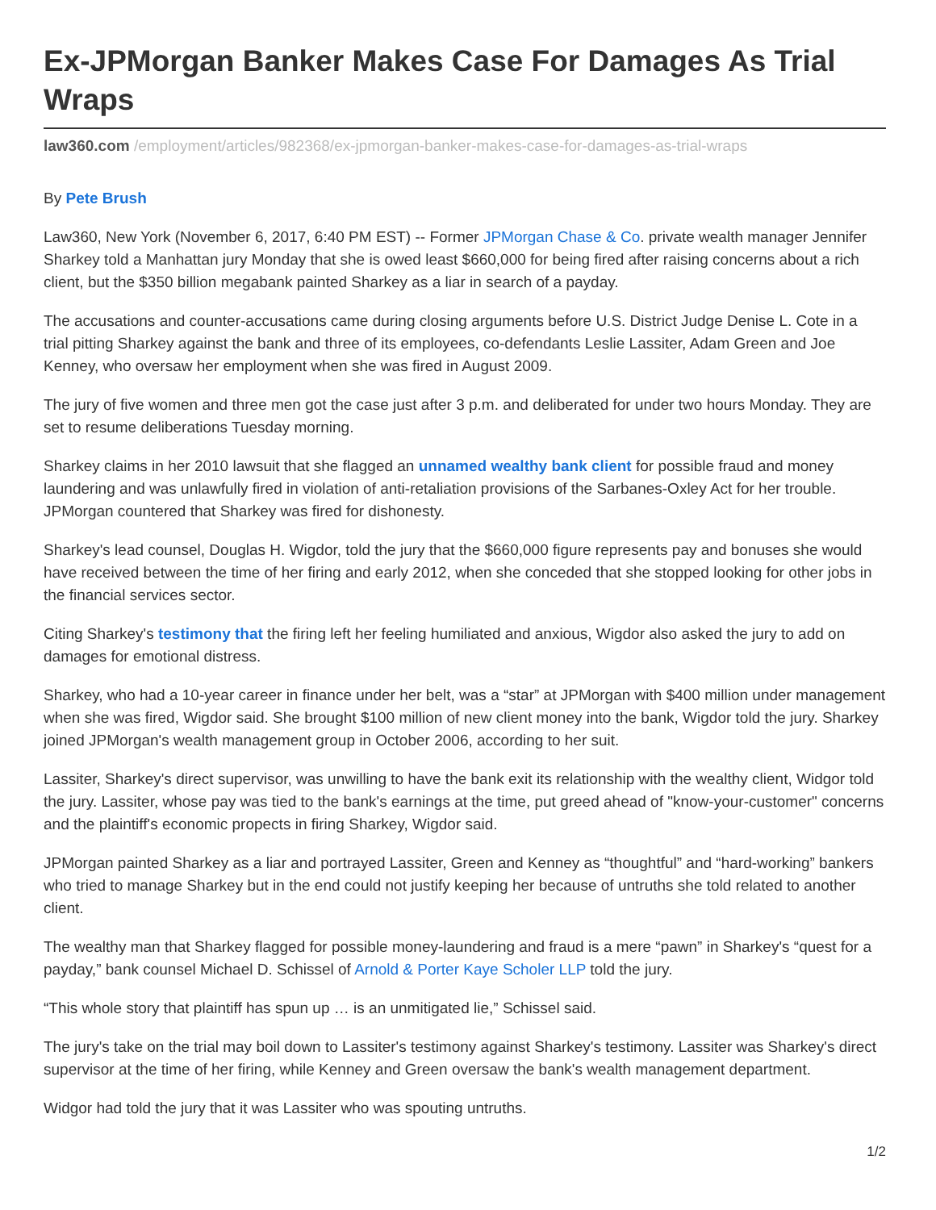Ex-JPMorgan Banker Makes Case For Damages As Trial Wraps
law360.com /employment/articles/982368/ex-jpmorgan-banker-makes-case-for-damages-as-trial-wraps
By Pete Brush
Law360, New York (November 6, 2017, 6:40 PM EST) -- Former JPMorgan Chase & Co. private wealth manager Jennifer Sharkey told a Manhattan jury Monday that she is owed least $660,000 for being fired after raising concerns about a rich client, but the $350 billion megabank painted Sharkey as a liar in search of a payday.
The accusations and counter-accusations came during closing arguments before U.S. District Judge Denise L. Cote in a trial pitting Sharkey against the bank and three of its employees, co-defendants Leslie Lassiter, Adam Green and Joe Kenney, who oversaw her employment when she was fired in August 2009.
The jury of five women and three men got the case just after 3 p.m. and deliberated for under two hours Monday. They are set to resume deliberations Tuesday morning.
Sharkey claims in her 2010 lawsuit that she flagged an unnamed wealthy bank client for possible fraud and money laundering and was unlawfully fired in violation of anti-retaliation provisions of the Sarbanes-Oxley Act for her trouble. JPMorgan countered that Sharkey was fired for dishonesty.
Sharkey's lead counsel, Douglas H. Wigdor, told the jury that the $660,000 figure represents pay and bonuses she would have received between the time of her firing and early 2012, when she conceded that she stopped looking for other jobs in the financial services sector.
Citing Sharkey's testimony that the firing left her feeling humiliated and anxious, Wigdor also asked the jury to add on damages for emotional distress.
Sharkey, who had a 10-year career in finance under her belt, was a “star” at JPMorgan with $400 million under management when she was fired, Wigdor said. She brought $100 million of new client money into the bank, Wigdor told the jury. Sharkey joined JPMorgan's wealth management group in October 2006, according to her suit.
Lassiter, Sharkey's direct supervisor, was unwilling to have the bank exit its relationship with the wealthy client, Widgor told the jury. Lassiter, whose pay was tied to the bank's earnings at the time, put greed ahead of "know-your-customer" concerns and the plaintiff's economic propects in firing Sharkey, Wigdor said.
JPMorgan painted Sharkey as a liar and portrayed Lassiter, Green and Kenney as “thoughtful” and “hard-working” bankers who tried to manage Sharkey but in the end could not justify keeping her because of untruths she told related to another client.
The wealthy man that Sharkey flagged for possible money-laundering and fraud is a mere “pawn” in Sharkey's “quest for a payday,” bank counsel Michael D. Schissel of Arnold & Porter Kaye Scholer LLP told the jury.
“This whole story that plaintiff has spun up … is an unmitigated lie,” Schissel said.
The jury's take on the trial may boil down to Lassiter's testimony against Sharkey's testimony. Lassiter was Sharkey's direct supervisor at the time of her firing, while Kenney and Green oversaw the bank's wealth management department.
Widgor had told the jury that it was Lassiter who was spouting untruths.
1/2